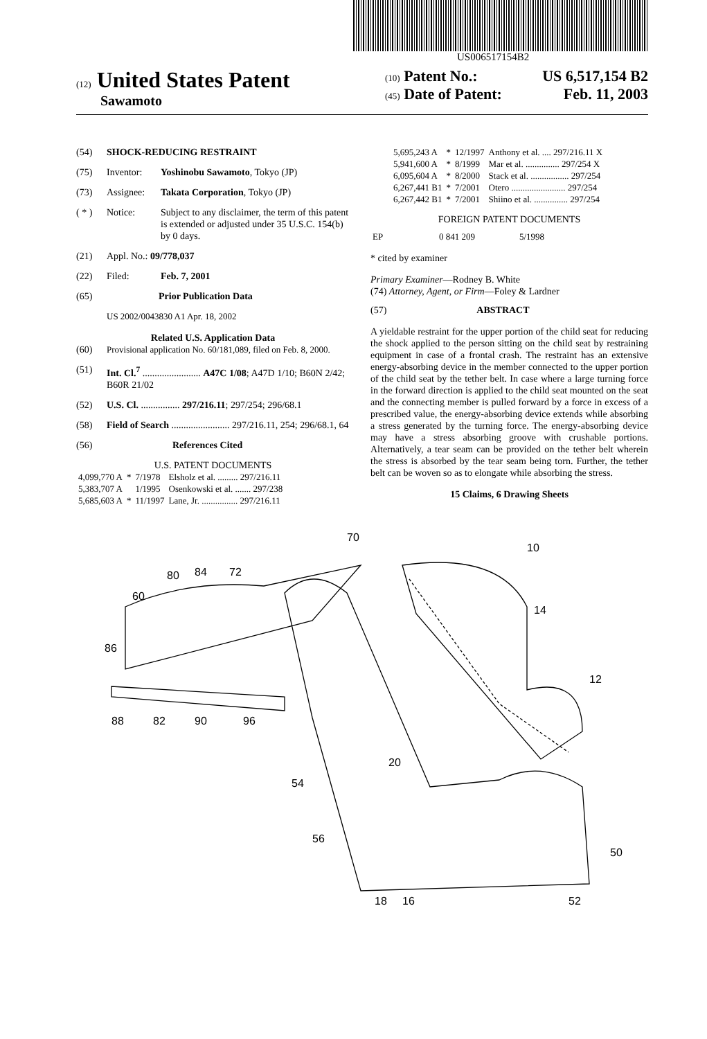US006517154B2
(12) United States Patent
Sawamoto
(10) Patent No.: US 6,517,154 B2
(45) Date of Patent: Feb. 11, 2003
(54) SHOCK-REDUCING RESTRAINT
(75) Inventor: Yoshinobu Sawamoto, Tokyo (JP)
(73) Assignee: Takata Corporation, Tokyo (JP)
( * ) Notice: Subject to any disclaimer, the term of this patent is extended or adjusted under 35 U.S.C. 154(b) by 0 days.
(21) Appl. No.: 09/778,037
(22) Filed: Feb. 7, 2001
(65) Prior Publication Data
US 2002/0043830 A1 Apr. 18, 2002
Related U.S. Application Data
(60) Provisional application No. 60/181,089, filed on Feb. 8, 2000.
(51) Int. Cl.<sup>7</sup> ........................ A47C 1/08; A47D 1/10; B60N 2/42; B60R 21/02
(52) U.S. Cl. ................ 297/216.11; 297/254; 296/68.1
(58) Field of Search ........................ 297/216.11, 254; 296/68.1, 64
(56) References Cited
U.S. PATENT DOCUMENTS
| 4,099,770 A | * | 7/1978 | Elsholz et al. ......... 297/216.11 |
| 5,383,707 A | | 1/1995 | Osenkowski et al. ....... 297/238 |
| 5,685,603 A | * | 11/1997 | Lane, Jr. ................ 297/216.11 |
| 5,695,243 A | * | 12/1997 | Anthony et al. .... 297/216.11 X |
| 5,941,600 A | * | 8/1999 | Mar et al. ............... 297/254 X |
| 6,095,604 A | * | 8/2000 | Stack et al. ................. 297/254 |
| 6,267,441 B1 | * | 7/2001 | Otero ........................ 297/254 |
| 6,267,442 B1 | * | 7/2001 | Shiino et al. ............... 297/254 |
FOREIGN PATENT DOCUMENTS
| EP | 0 841 209 | 5/1998 |
* cited by examiner
Primary Examiner—Rodney B. White
(74) Attorney, Agent, or Firm—Foley & Lardner
(57) ABSTRACT
A yieldable restraint for the upper portion of the child seat for reducing the shock applied to the person sitting on the child seat by restraining equipment in case of a frontal crash. The restraint has an extensive energy-absorbing device in the member connected to the upper portion of the child seat by the tether belt. In case where a large turning force in the forward direction is applied to the child seat mounted on the seat and the connecting member is pulled forward by a force in excess of a prescribed value, the energy-absorbing device extends while absorbing a stress generated by the turning force. The energy-absorbing device may have a stress absorbing groove with crushable portions. Alternatively, a tear seam can be provided on the tether belt wherein the stress is absorbed by the tear seam being torn. Further, the tether belt can be woven so as to elongate while absorbing the stress.
15 Claims, 6 Drawing Sheets
70
10
80
84
72
60
14
86
12
88
82
90
96
54
20
56
50
18
16
52